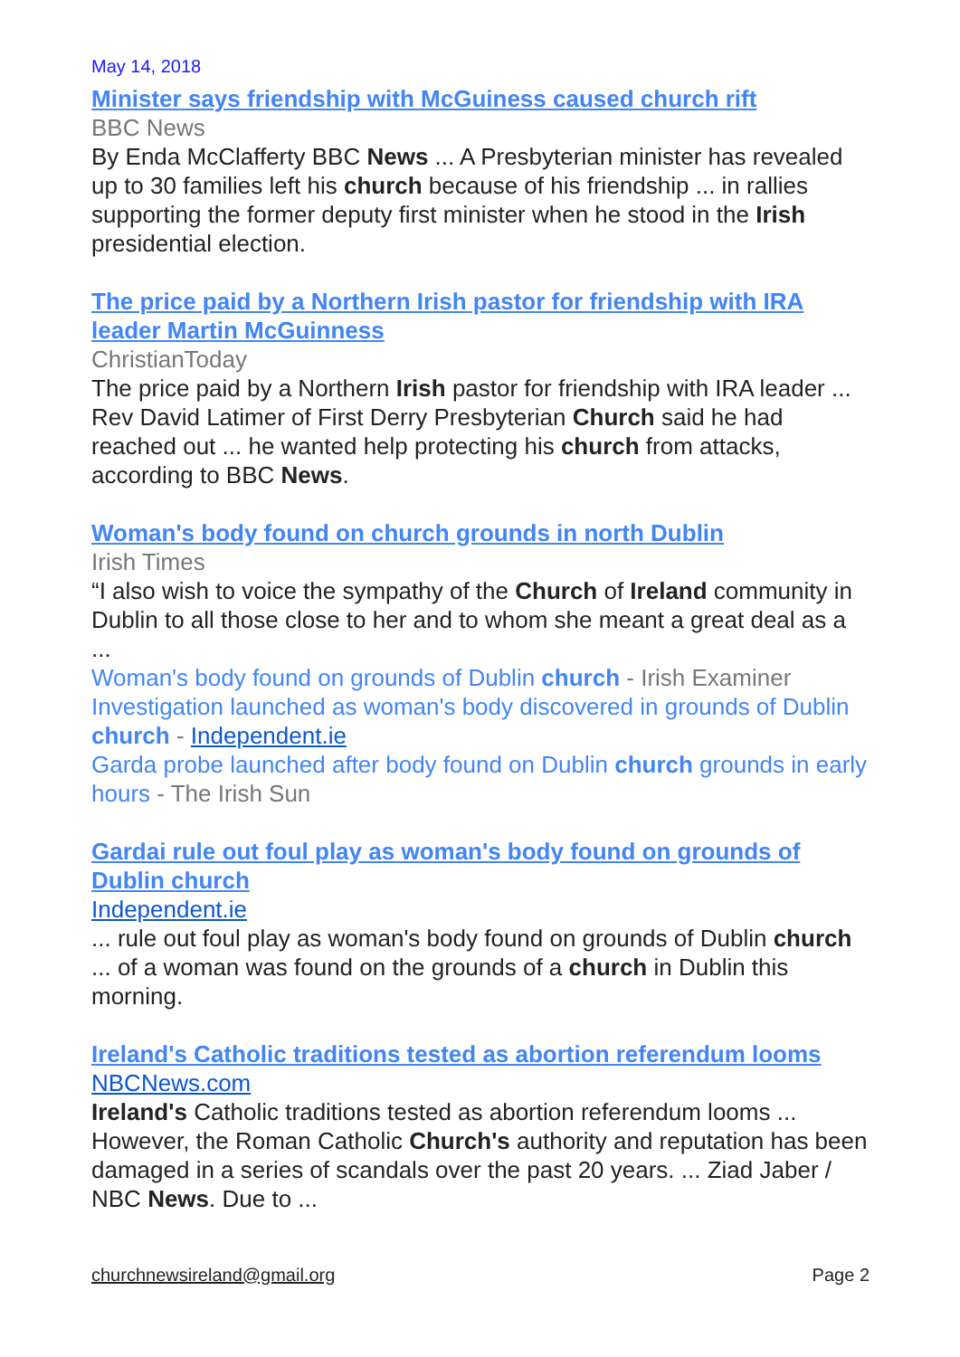May 14, 2018
Minister says friendship with McGuiness caused church rift
BBC News
By Enda McClafferty BBC News ... A Presbyterian minister has revealed up to 30 families left his church because of his friendship ... in rallies supporting the former deputy first minister when he stood in the Irish presidential election.
The price paid by a Northern Irish pastor for friendship with IRA leader Martin McGuinness
ChristianToday
The price paid by a Northern Irish pastor for friendship with IRA leader ... Rev David Latimer of First Derry Presbyterian Church said he had reached out ... he wanted help protecting his church from attacks, according to BBC News.
Woman's body found on church grounds in north Dublin
Irish Times
“I also wish to voice the sympathy of the Church of Ireland community in Dublin to all those close to her and to whom she meant a great deal as a ...
Woman's body found on grounds of Dublin church - Irish Examiner
Investigation launched as woman's body discovered in grounds of Dublin church - Independent.ie
Garda probe launched after body found on Dublin church grounds in early hours - The Irish Sun
Gardai rule out foul play as woman's body found on grounds of Dublin church
Independent.ie
... rule out foul play as woman's body found on grounds of Dublin church ... of a woman was found on the grounds of a church in Dublin this morning.
Ireland's Catholic traditions tested as abortion referendum looms
NBCNews.com
Ireland's Catholic traditions tested as abortion referendum looms ... However, the Roman Catholic Church's authority and reputation has been damaged in a series of scandals over the past 20 years. ... Ziad Jaber / NBC News. Due to ...
churchnewsireland@gmail.org Page 2